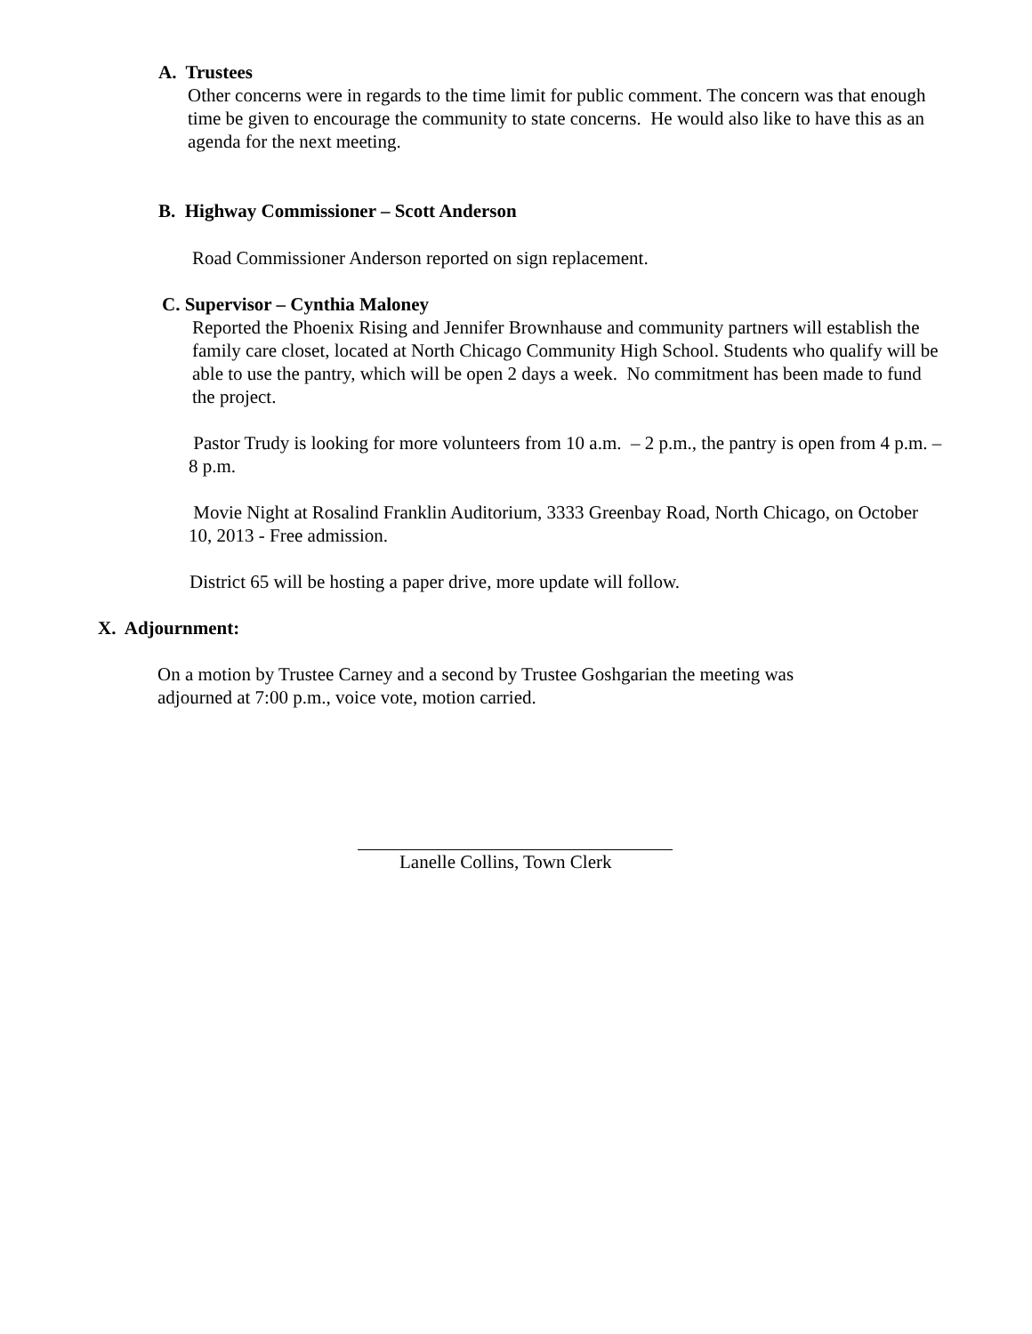A. Trustees
Other concerns were in regards to the time limit for public comment. The concern was that enough time be given to encourage the community to state concerns. He would also like to have this as an agenda for the next meeting.
B. Highway Commissioner – Scott Anderson
Road Commissioner Anderson reported on sign replacement.
C. Supervisor – Cynthia Maloney
Reported the Phoenix Rising and Jennifer Brownhause and community partners will establish the family care closet, located at North Chicago Community High School. Students who qualify will be able to use the pantry, which will be open 2 days a week. No commitment has been made to fund the project.
Pastor Trudy is looking for more volunteers from 10 a.m. – 2 p.m., the pantry is open from 4 p.m. – 8 p.m.
Movie Night at Rosalind Franklin Auditorium, 3333 Greenbay Road, North Chicago, on October 10, 2013 - Free admission.
District 65 will be hosting a paper drive, more update will follow.
X. Adjournment:
On a motion by Trustee Carney and a second by Trustee Goshgarian the meeting was adjourned at 7:00 p.m., voice vote, motion carried.
Lanelle Collins, Town Clerk